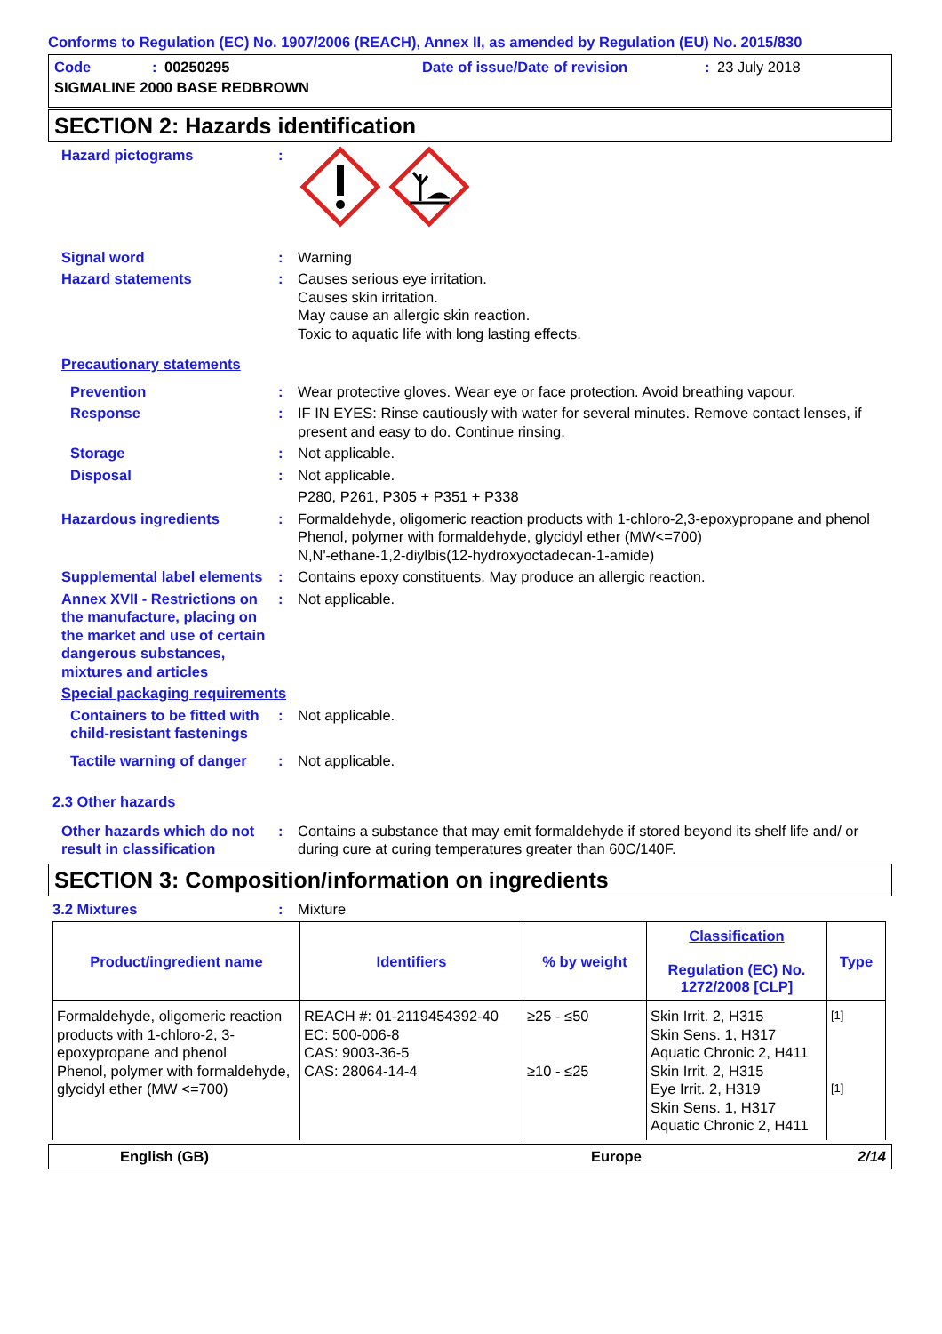Conforms to Regulation (EC) No. 1907/2006 (REACH), Annex II, as amended by Regulation (EU) No. 2015/830
Code: 00250295 Date of issue/Date of revision: 23 July 2018
SIGMALINE 2000 BASE REDBROWN
SECTION 2: Hazards identification
Hazard pictograms :
Signal word : Warning
Hazard statements : Causes serious eye irritation.
Causes skin irritation.
May cause an allergic skin reaction.
Toxic to aquatic life with long lasting effects.
Precautionary statements
Prevention : Wear protective gloves. Wear eye or face protection. Avoid breathing vapour.
Response : IF IN EYES: Rinse cautiously with water for several minutes. Remove contact lenses, if present and easy to do. Continue rinsing.
Storage : Not applicable.
Disposal : Not applicable.
P280, P261, P305 + P351 + P338
Hazardous ingredients : Formaldehyde, oligomeric reaction products with 1-chloro-2,3-epoxypropane and phenol
Phenol, polymer with formaldehyde, glycidyl ether (MW<=700)
N,N'-ethane-1,2-diylbis(12-hydroxyoctadecan-1-amide)
Supplemental label elements
: Contains epoxy constituents. May produce an allergic reaction.
Annex XVII - Restrictions on the manufacture, placing on the market and use of certain dangerous substances, mixtures and articles
: Not applicable.
Special packaging requirements
Containers to be fitted with child-resistant fastenings
: Not applicable.
Tactile warning of danger
: Not applicable.
2.3 Other hazards
Other hazards which do not result in classification
: Contains a substance that may emit formaldehyde if stored beyond its shelf life and/ or during cure at curing temperatures greater than 60C/140F.
SECTION 3: Composition/information on ingredients
3.2 Mixtures : Mixture
| Product/ingredient name | Identifiers | % by weight | Classification Regulation (EC) No. 1272/2008 [CLP] | Type |
| --- | --- | --- | --- | --- |
| Formaldehyde, oligomeric reaction products with 1-chloro-2, 3-epoxypropane and phenol Phenol, polymer with formaldehyde, glycidyl ether (MW <=700) | REACH #: 01-2119454392-40 EC: 500-006-8 CAS: 9003-36-5 CAS: 28064-14-4 | ≥25 - ≤50 ≥10 - ≤25 | Skin Irrit. 2, H315 Skin Sens. 1, H317 Aquatic Chronic 2, H411 Skin Irrit. 2, H315 Eye Irrit. 2, H319 Skin Sens. 1, H317 Aquatic Chronic 2, H411 | [1] [1] |
English (GB) Europe 2/14